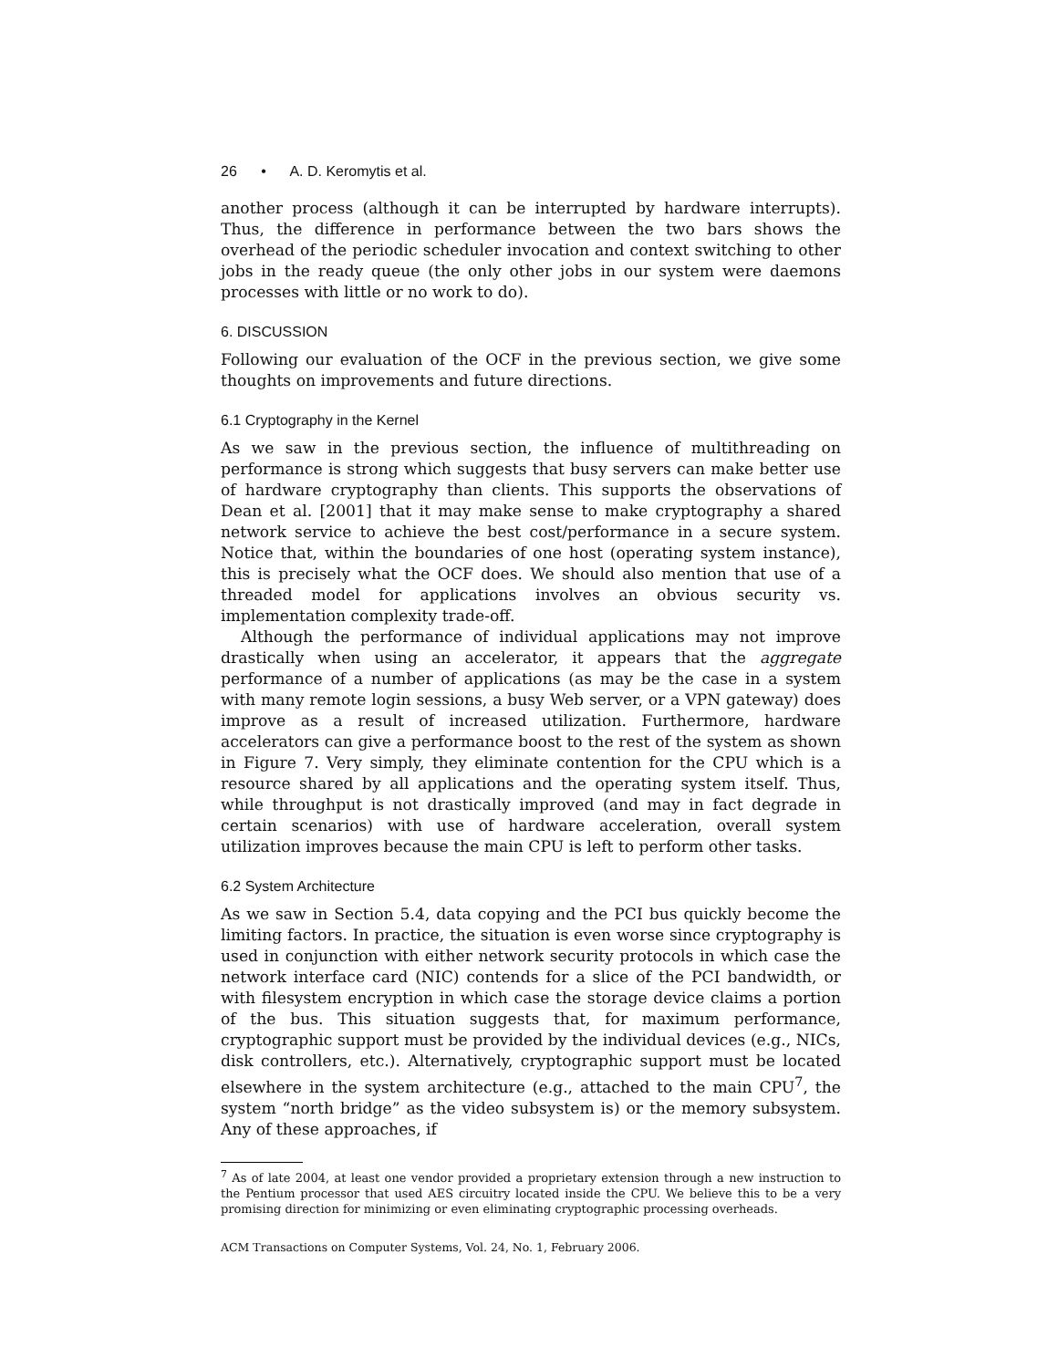26 • A. D. Keromytis et al.
another process (although it can be interrupted by hardware interrupts). Thus, the difference in performance between the two bars shows the overhead of the periodic scheduler invocation and context switching to other jobs in the ready queue (the only other jobs in our system were daemons processes with little or no work to do).
6. DISCUSSION
Following our evaluation of the OCF in the previous section, we give some thoughts on improvements and future directions.
6.1 Cryptography in the Kernel
As we saw in the previous section, the influence of multithreading on performance is strong which suggests that busy servers can make better use of hardware cryptography than clients. This supports the observations of Dean et al. [2001] that it may make sense to make cryptography a shared network service to achieve the best cost/performance in a secure system. Notice that, within the boundaries of one host (operating system instance), this is precisely what the OCF does. We should also mention that use of a threaded model for applications involves an obvious security vs. implementation complexity trade-off.
Although the performance of individual applications may not improve drastically when using an accelerator, it appears that the aggregate performance of a number of applications (as may be the case in a system with many remote login sessions, a busy Web server, or a VPN gateway) does improve as a result of increased utilization. Furthermore, hardware accelerators can give a performance boost to the rest of the system as shown in Figure 7. Very simply, they eliminate contention for the CPU which is a resource shared by all applications and the operating system itself. Thus, while throughput is not drastically improved (and may in fact degrade in certain scenarios) with use of hardware acceleration, overall system utilization improves because the main CPU is left to perform other tasks.
6.2 System Architecture
As we saw in Section 5.4, data copying and the PCI bus quickly become the limiting factors. In practice, the situation is even worse since cryptography is used in conjunction with either network security protocols in which case the network interface card (NIC) contends for a slice of the PCI bandwidth, or with filesystem encryption in which case the storage device claims a portion of the bus. This situation suggests that, for maximum performance, cryptographic support must be provided by the individual devices (e.g., NICs, disk controllers, etc.). Alternatively, cryptographic support must be located elsewhere in the system architecture (e.g., attached to the main CPU<sup>7</sup>, the system “north bridge” as the video subsystem is) or the memory subsystem. Any of these approaches, if
<sup>7</sup> As of late 2004, at least one vendor provided a proprietary extension through a new instruction to the Pentium processor that used AES circuitry located inside the CPU. We believe this to be a very promising direction for minimizing or even eliminating cryptographic processing overheads.
ACM Transactions on Computer Systems, Vol. 24, No. 1, February 2006.